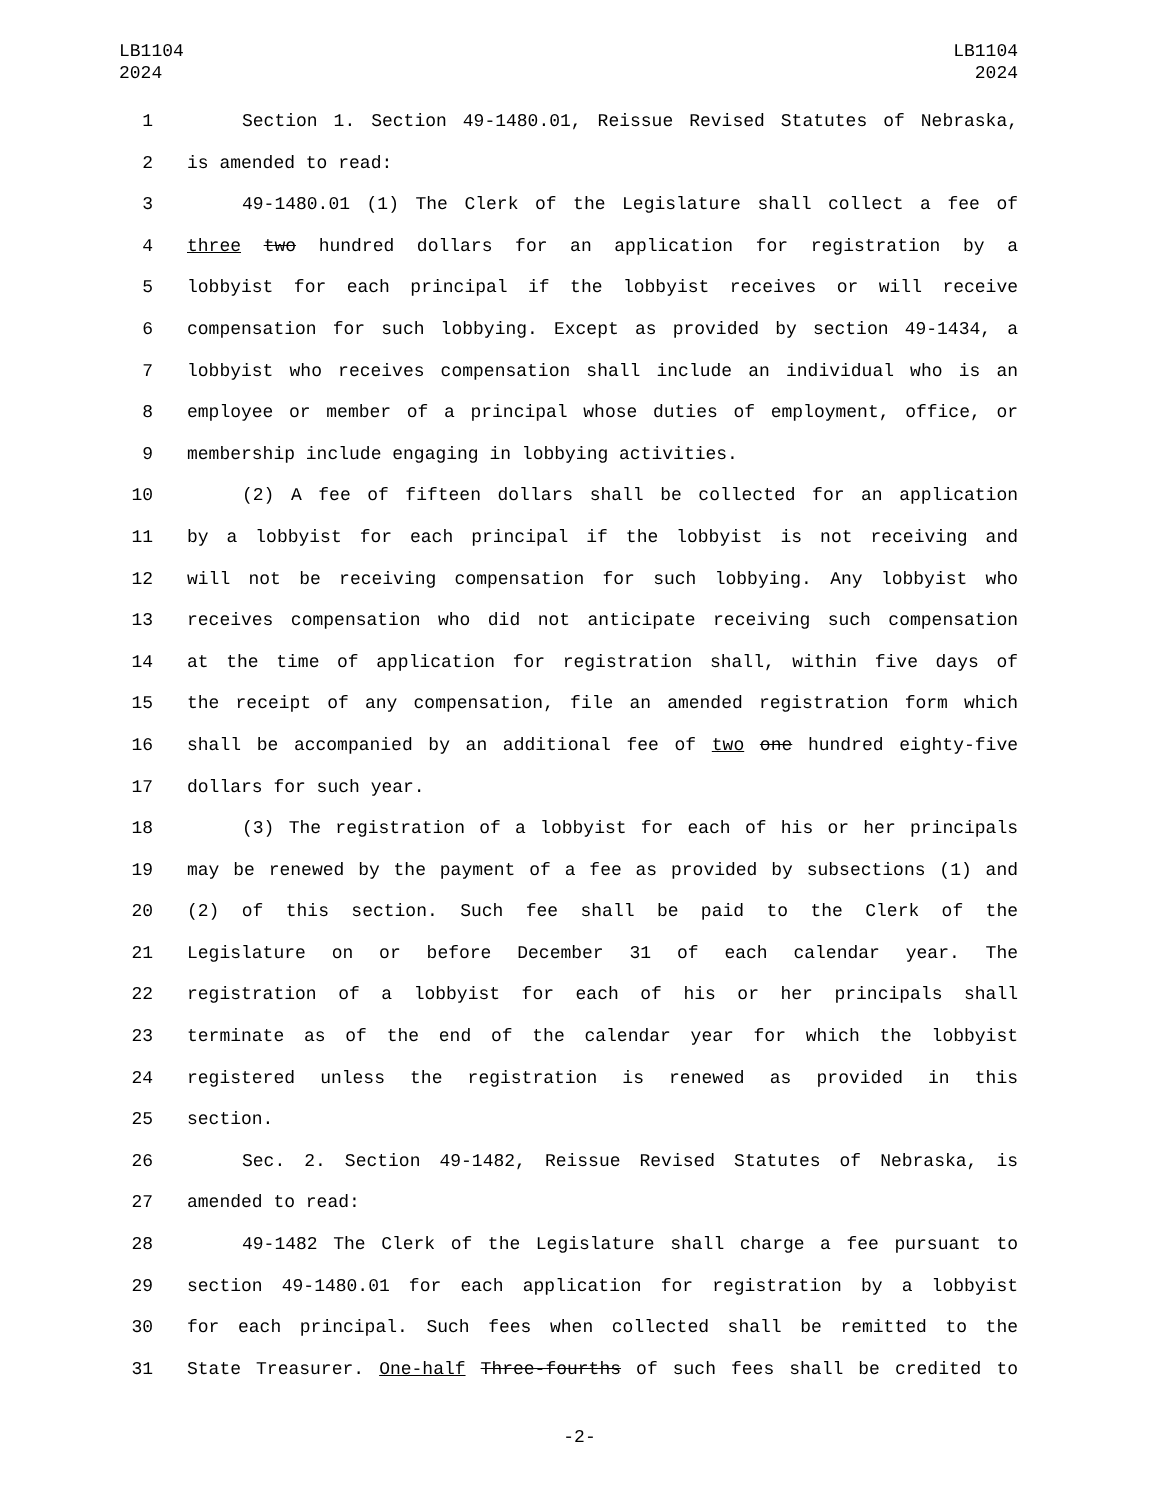LB1104
2024
LB1104
2024
1 Section 1. Section 49-1480.01, Reissue Revised Statutes of Nebraska,
2 is amended to read:
3 49-1480.01 (1) The Clerk of the Legislature shall collect a fee of
4 three two hundred dollars for an application for registration by a
5 lobbyist for each principal if the lobbyist receives or will receive
6 compensation for such lobbying. Except as provided by section 49-1434, a
7 lobbyist who receives compensation shall include an individual who is an
8 employee or member of a principal whose duties of employment, office, or
9 membership include engaging in lobbying activities.
10 (2) A fee of fifteen dollars shall be collected for an application
11 by a lobbyist for each principal if the lobbyist is not receiving and
12 will not be receiving compensation for such lobbying. Any lobbyist who
13 receives compensation who did not anticipate receiving such compensation
14 at the time of application for registration shall, within five days of
15 the receipt of any compensation, file an amended registration form which
16 shall be accompanied by an additional fee of two one hundred eighty-five
17 dollars for such year.
18 (3) The registration of a lobbyist for each of his or her principals
19 may be renewed by the payment of a fee as provided by subsections (1) and
20 (2) of this section. Such fee shall be paid to the Clerk of the
21 Legislature on or before December 31 of each calendar year. The
22 registration of a lobbyist for each of his or her principals shall
23 terminate as of the end of the calendar year for which the lobbyist
24 registered unless the registration is renewed as provided in this
25 section.
26 Sec. 2. Section 49-1482, Reissue Revised Statutes of Nebraska, is
27 amended to read:
28 49-1482 The Clerk of the Legislature shall charge a fee pursuant to
29 section 49-1480.01 for each application for registration by a lobbyist
30 for each principal. Such fees when collected shall be remitted to the
31 State Treasurer. One-half Three-fourths of such fees shall be credited to
-2-